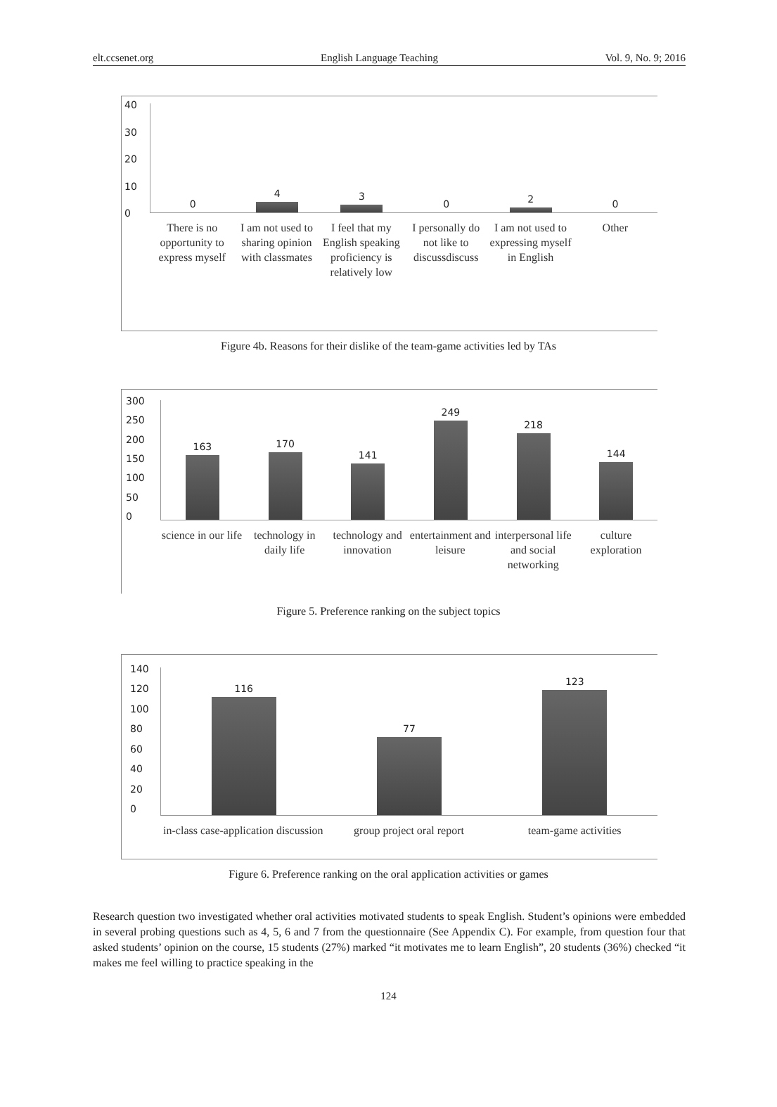elt.ccsenet.org English Language Teaching Vol. 9, No. 9; 2016
40
30
20
10
0
0
4
3
0
2
0
There is no opportunity to express myself
I am not used to sharing opinion with classmates
I feel that my English speaking proficiency is relatively low
I personally do not like to discussdiscuss
I am not used to expressing myself in English
Other
Figure 4b. Reasons for their dislike of the team-game activities led by TAs
300
250
200
150
100
50
0
163
170
141
249
218
144
science in our life technology in daily life technology and innovation entertainment and leisure interpersonal life and social networking
culture exploration
Figure 5. Preference ranking on the subject topics
140
120
100
80
60
40
20
0
116
77
123
in-class case-application discussion
group project oral report team-game activities
Figure 6. Preference ranking on the oral application activities or games
Research question two investigated whether oral activities motivated students to speak English. Student’s opinions were embedded in several probing questions such as 4, 5, 6 and 7 from the questionnaire (See Appendix C). For example, from question four that asked students’ opinion on the course, 15 students (27%) marked “it motivates me to learn English”, 20 students (36%) checked “it makes me feel willing to practice speaking in the
124